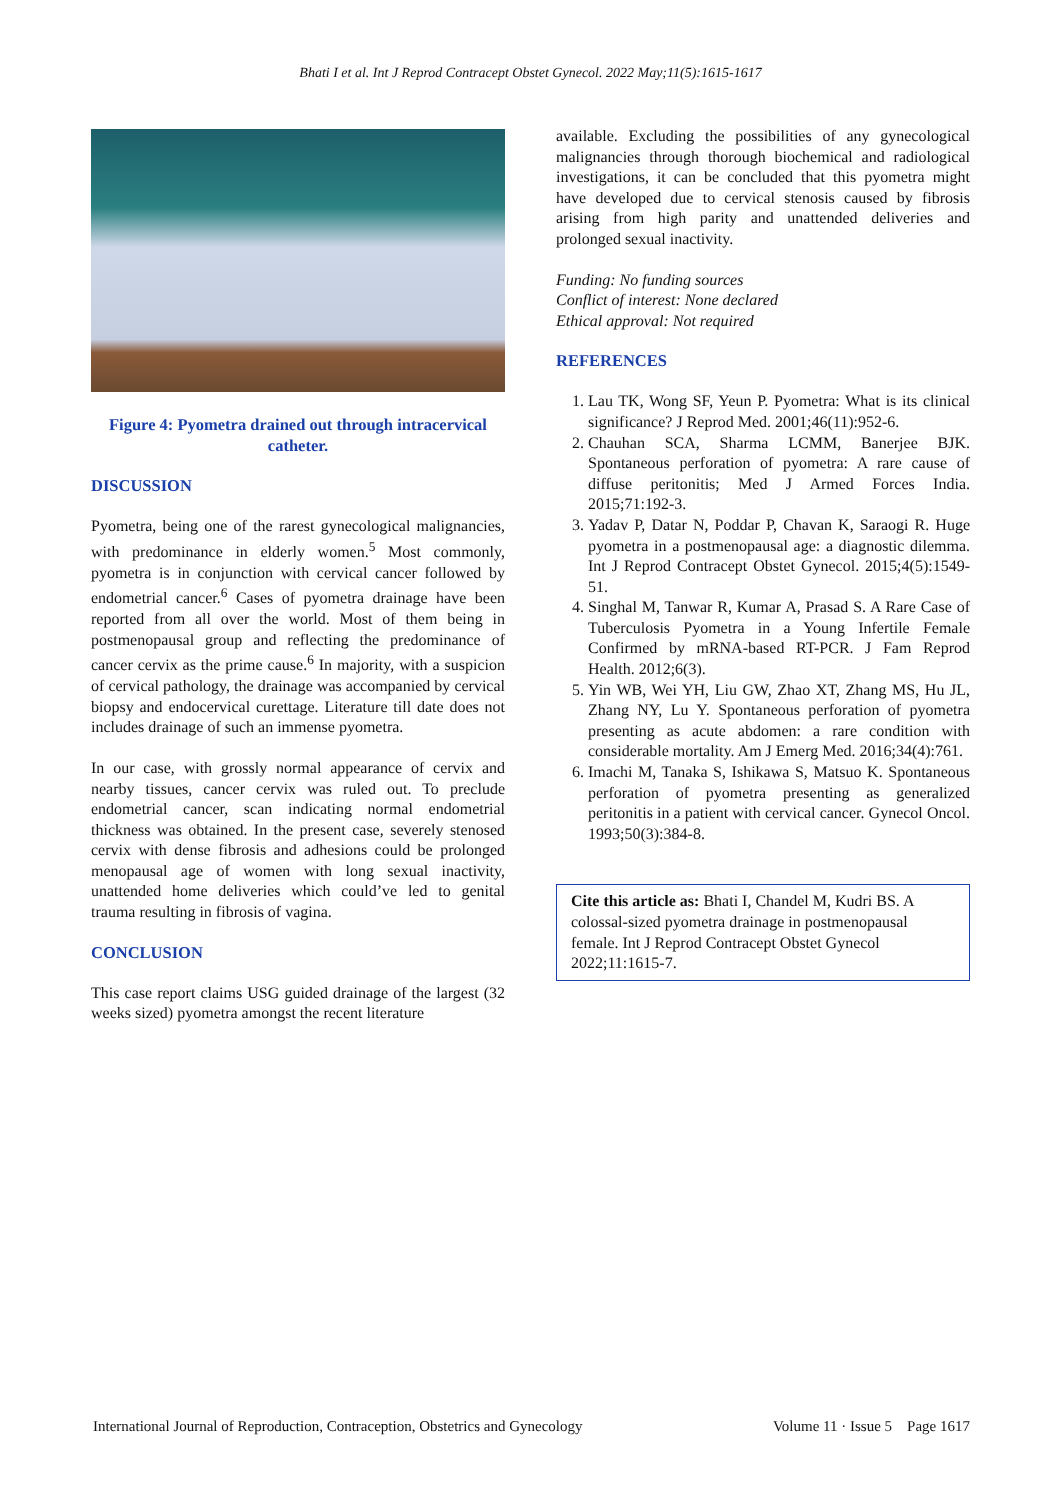Bhati I et al. Int J Reprod Contracept Obstet Gynecol. 2022 May;11(5):1615-1617
Figure 4: Pyometra drained out through intracervical catheter.
DISCUSSION
Pyometra, being one of the rarest gynecological malignancies, with predominance in elderly women.<sup>5</sup> Most commonly, pyometra is in conjunction with cervical cancer followed by endometrial cancer.<sup>6</sup> Cases of pyometra drainage have been reported from all over the world. Most of them being in postmenopausal group and reflecting the predominance of cancer cervix as the prime cause.<sup>6</sup> In majority, with a suspicion of cervical pathology, the drainage was accompanied by cervical biopsy and endocervical curettage. Literature till date does not includes drainage of such an immense pyometra.
In our case, with grossly normal appearance of cervix and nearby tissues, cancer cervix was ruled out. To preclude endometrial cancer, scan indicating normal endometrial thickness was obtained. In the present case, severely stenosed cervix with dense fibrosis and adhesions could be prolonged menopausal age of women with long sexual inactivity, unattended home deliveries which could’ve led to genital trauma resulting in fibrosis of vagina.
CONCLUSION
This case report claims USG guided drainage of the largest (32 weeks sized) pyometra amongst the recent literature
available. Excluding the possibilities of any gynecological malignancies through thorough biochemical and radiological investigations, it can be concluded that this pyometra might have developed due to cervical stenosis caused by fibrosis arising from high parity and unattended deliveries and prolonged sexual inactivity.
Funding: No funding sources
Conflict of interest: None declared
Ethical approval: Not required
REFERENCES
1. Lau TK, Wong SF, Yeun P. Pyometra: What is its clinical significance? J Reprod Med. 2001;46(11):952-6.
2. Chauhan SCA, Sharma LCMM, Banerjee BJK. Spontaneous perforation of pyometra: A rare cause of diffuse peritonitis; Med J Armed Forces India. 2015;71:192-3.
3. Yadav P, Datar N, Poddar P, Chavan K, Saraogi R. Huge pyometra in a postmenopausal age: a diagnostic dilemma. Int J Reprod Contracept Obstet Gynecol. 2015;4(5):1549-51.
4. Singhal M, Tanwar R, Kumar A, Prasad S. A Rare Case of Tuberculosis Pyometra in a Young Infertile Female Confirmed by mRNA-based RT-PCR. J Fam Reprod Health. 2012;6(3).
5. Yin WB, Wei YH, Liu GW, Zhao XT, Zhang MS, Hu JL, Zhang NY, Lu Y. Spontaneous perforation of pyometra presenting as acute abdomen: a rare condition with considerable mortality. Am J Emerg Med. 2016;34(4):761.
6. Imachi M, Tanaka S, Ishikawa S, Matsuo K. Spontaneous perforation of pyometra presenting as generalized peritonitis in a patient with cervical cancer. Gynecol Oncol. 1993;50(3):384-8.
Cite this article as: Bhati I, Chandel M, Kudri BS. A colossal-sized pyometra drainage in postmenopausal female. Int J Reprod Contracept Obstet Gynecol 2022;11:1615-7.
International Journal of Reproduction, Contraception, Obstetrics and Gynecology Volume 11 · Issue 5 Page 1617